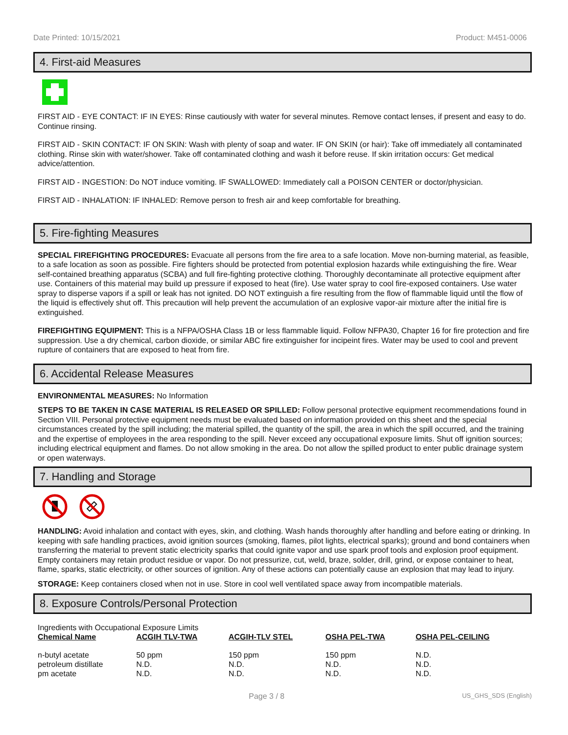Date Printed: 10/15/2021 Product: M451-0006
4. First-aid Measures
FIRST AID - EYE CONTACT: IF IN EYES: Rinse cautiously with water for several minutes. Remove contact lenses, if present and easy to do. Continue rinsing.
FIRST AID - SKIN CONTACT: IF ON SKIN: Wash with plenty of soap and water. IF ON SKIN (or hair): Take off immediately all contaminated clothing. Rinse skin with water/shower. Take off contaminated clothing and wash it before reuse. If skin irritation occurs: Get medical advice/attention.
FIRST AID - INGESTION: Do NOT induce vomiting. IF SWALLOWED: Immediately call a POISON CENTER or doctor/physician.
FIRST AID - INHALATION: IF INHALED: Remove person to fresh air and keep comfortable for breathing.
5. Fire-fighting Measures
SPECIAL FIREFIGHTING PROCEDURES: Evacuate all persons from the fire area to a safe location. Move non-burning material, as feasible, to a safe location as soon as possible. Fire fighters should be protected from potential explosion hazards while extinguishing the fire. Wear self-contained breathing apparatus (SCBA) and full fire-fighting protective clothing. Thoroughly decontaminate all protective equipment after use. Containers of this material may build up pressure if exposed to heat (fire). Use water spray to cool fire-exposed containers. Use water spray to disperse vapors if a spill or leak has not ignited. DO NOT extinguish a fire resulting from the flow of flammable liquid until the flow of the liquid is effectively shut off. This precaution will help prevent the accumulation of an explosive vapor-air mixture after the initial fire is extinguished.
FIREFIGHTING EQUIPMENT: This is a NFPA/OSHA Class 1B or less flammable liquid. Follow NFPA30, Chapter 16 for fire protection and fire suppression. Use a dry chemical, carbon dioxide, or similar ABC fire extinguisher for incipeint fires. Water may be used to cool and prevent rupture of containers that are exposed to heat from fire.
6. Accidental Release Measures
ENVIRONMENTAL MEASURES: No Information
STEPS TO BE TAKEN IN CASE MATERIAL IS RELEASED OR SPILLED: Follow personal protective equipment recommendations found in Section VIII. Personal protective equipment needs must be evaluated based on information provided on this sheet and the special circumstances created by the spill including; the material spilled, the quantity of the spill, the area in which the spill occurred, and the training and the expertise of employees in the area responding to the spill. Never exceed any occupational exposure limits. Shut off ignition sources; including electrical equipment and flames. Do not allow smoking in the area. Do not allow the spilled product to enter public drainage system or open waterways.
7. Handling and Storage
HANDLING: Avoid inhalation and contact with eyes, skin, and clothing. Wash hands thoroughly after handling and before eating or drinking. In keeping with safe handling practices, avoid ignition sources (smoking, flames, pilot lights, electrical sparks); ground and bond containers when transferring the material to prevent static electricity sparks that could ignite vapor and use spark proof tools and explosion proof equipment. Empty containers may retain product residue or vapor. Do not pressurize, cut, weld, braze, solder, drill, grind, or expose container to heat, flame, sparks, static electricity, or other sources of ignition. Any of these actions can potentially cause an explosion that may lead to injury.
STORAGE: Keep containers closed when not in use. Store in cool well ventilated space away from incompatible materials.
8. Exposure Controls/Personal Protection
Ingredients with Occupational Exposure Limits
| Chemical Name | ACGIH TLV-TWA | ACGIH-TLV STEL | OSHA PEL-TWA | OSHA PEL-CEILING |
| --- | --- | --- | --- | --- |
| n-butyl acetate | 50 ppm | 150 ppm | 150 ppm | N.D. |
| petroleum distillate | N.D. | N.D. | N.D. | N.D. |
| pm acetate | N.D. | N.D. | N.D. | N.D. |
Page 3 / 8 US_GHS_SDS (English)